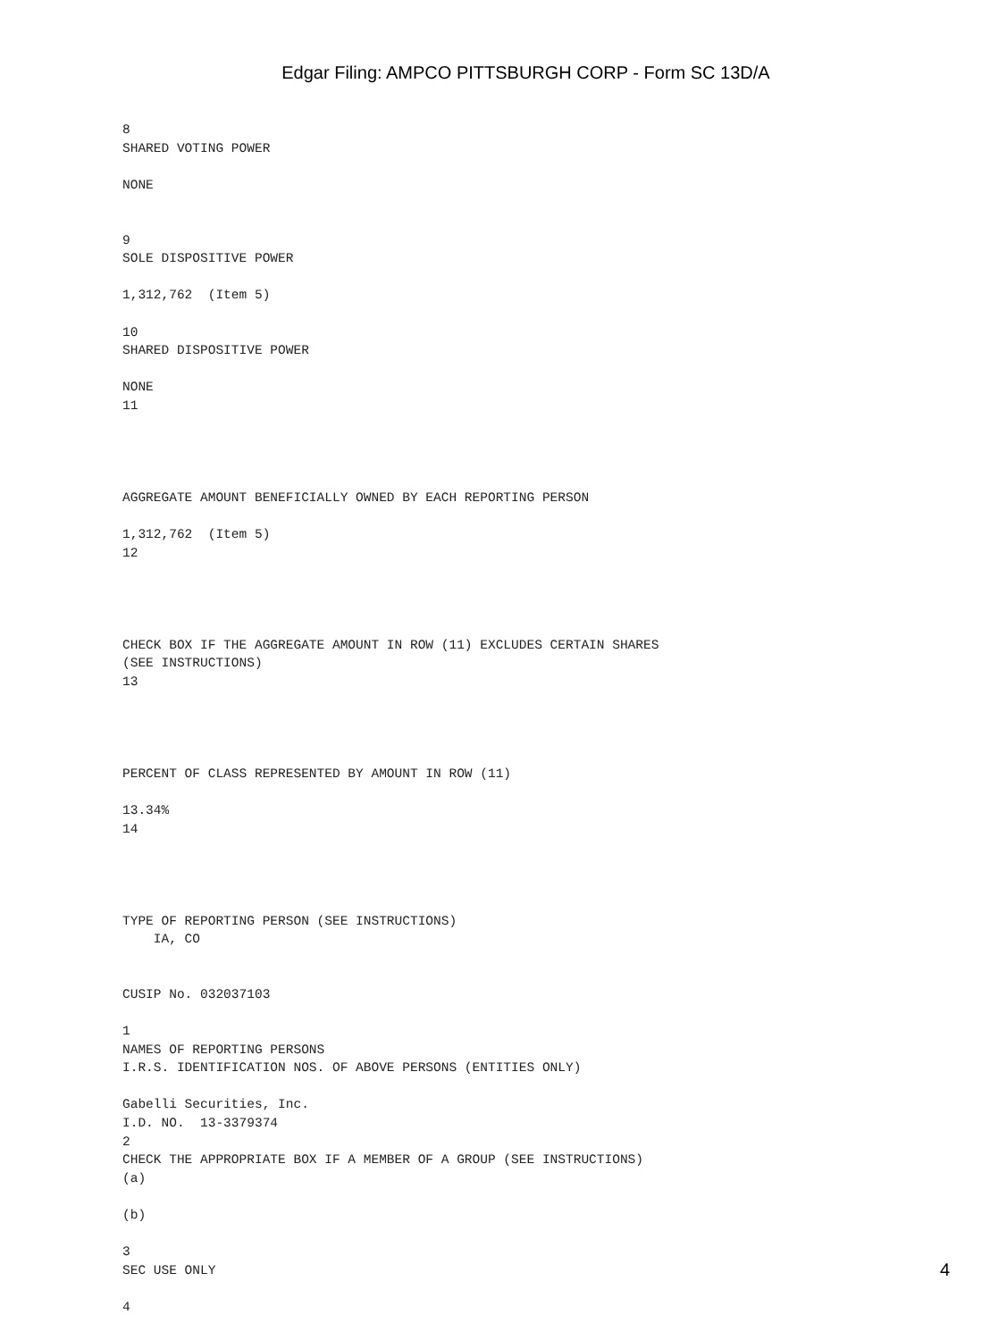Edgar Filing: AMPCO PITTSBURGH CORP - Form SC 13D/A
8
SHARED VOTING POWER

NONE


9
SOLE DISPOSITIVE POWER

1,312,762  (Item 5)

10
SHARED DISPOSITIVE POWER

NONE
11




AGGREGATE AMOUNT BENEFICIALLY OWNED BY EACH REPORTING PERSON

1,312,762  (Item 5)
12




CHECK BOX IF THE AGGREGATE AMOUNT IN ROW (11) EXCLUDES CERTAIN SHARES
(SEE INSTRUCTIONS)
13




PERCENT OF CLASS REPRESENTED BY AMOUNT IN ROW (11)

13.34%
14




TYPE OF REPORTING PERSON (SEE INSTRUCTIONS)
    IA, CO


CUSIP No. 032037103

1
NAMES OF REPORTING PERSONS
I.R.S. IDENTIFICATION NOS. OF ABOVE PERSONS (ENTITIES ONLY)

Gabelli Securities, Inc.
I.D. NO.  13-3379374
2
CHECK THE APPROPRIATE BOX IF A MEMBER OF A GROUP (SEE INSTRUCTIONS)
(a)

(b)

3
SEC USE ONLY

4
4